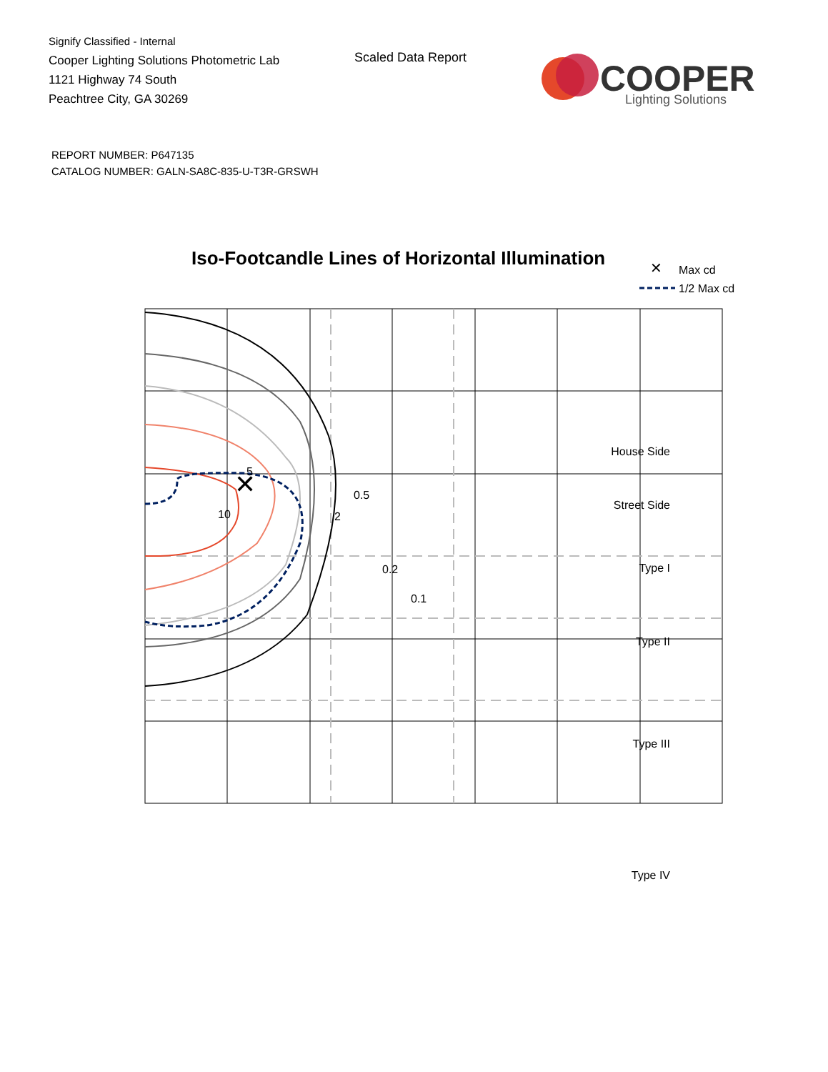Signify Classified - Internal
Cooper Lighting Solutions Photometric Lab
1121 Highway 74 South
Peachtree City, GA 30269
Scaled Data Report
COOPER
Lighting Solutions
REPORT NUMBER: P647135
CATALOG NUMBER: GALN-SA8C-835-U-T3R-GRSWH
Iso-Footcandle Lines of Horizontal Illumination
✕
Max cd
1/2 Max cd
✕
5
10
2
0.5
0.2
0.1
House Side
Street Side
Type I
Type II
Type III
Type IV